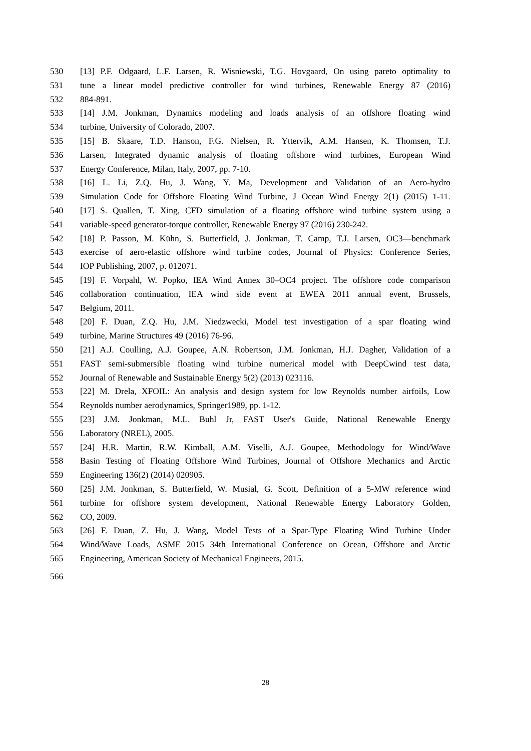530 [13] P.F. Odgaard, L.F. Larsen, R. Wisniewski, T.G. Hovgaard, On using pareto optimality to
531 tune a linear model predictive controller for wind turbines, Renewable Energy 87 (2016)
532 884-891.
533 [14] J.M. Jonkman, Dynamics modeling and loads analysis of an offshore floating wind
534 turbine, University of Colorado, 2007.
535 [15] B. Skaare, T.D. Hanson, F.G. Nielsen, R. Yttervik, A.M. Hansen, K. Thomsen, T.J.
536 Larsen, Integrated dynamic analysis of floating offshore wind turbines, European Wind
537 Energy Conference, Milan, Italy, 2007, pp. 7-10.
538 [16] L. Li, Z.Q. Hu, J. Wang, Y. Ma, Development and Validation of an Aero-hydro
539 Simulation Code for Offshore Floating Wind Turbine, J Ocean Wind Energy 2(1) (2015) 1-11.
540 [17] S. Quallen, T. Xing, CFD simulation of a floating offshore wind turbine system using a
541 variable-speed generator-torque controller, Renewable Energy 97 (2016) 230-242.
542 [18] P. Passon, M. Kühn, S. Butterfield, J. Jonkman, T. Camp, T.J. Larsen, OC3—benchmark
543 exercise of aero-elastic offshore wind turbine codes, Journal of Physics: Conference Series,
544 IOP Publishing, 2007, p. 012071.
545 [19] F. Vorpahl, W. Popko, IEA Wind Annex 30–OC4 project. The offshore code comparison
546 collaboration continuation, IEA wind side event at EWEA 2011 annual event, Brussels,
547 Belgium, 2011.
548 [20] F. Duan, Z.Q. Hu, J.M. Niedzwecki, Model test investigation of a spar floating wind
549 turbine, Marine Structures 49 (2016) 76-96.
550 [21] A.J. Coulling, A.J. Goupee, A.N. Robertson, J.M. Jonkman, H.J. Dagher, Validation of a
551 FAST semi-submersible floating wind turbine numerical model with DeepCwind test data,
552 Journal of Renewable and Sustainable Energy 5(2) (2013) 023116.
553 [22] M. Drela, XFOIL: An analysis and design system for low Reynolds number airfoils, Low
554 Reynolds number aerodynamics, Springer1989, pp. 1-12.
555 [23] J.M. Jonkman, M.L. Buhl Jr, FAST User's Guide, National Renewable Energy
556 Laboratory (NREL), 2005.
557 [24] H.R. Martin, R.W. Kimball, A.M. Viselli, A.J. Goupee, Methodology for Wind/Wave
558 Basin Testing of Floating Offshore Wind Turbines, Journal of Offshore Mechanics and Arctic
559 Engineering 136(2) (2014) 020905.
560 [25] J.M. Jonkman, S. Butterfield, W. Musial, G. Scott, Definition of a 5-MW reference wind
561 turbine for offshore system development, National Renewable Energy Laboratory Golden,
562 CO, 2009.
563 [26] F. Duan, Z. Hu, J. Wang, Model Tests of a Spar-Type Floating Wind Turbine Under
564 Wind/Wave Loads, ASME 2015 34th International Conference on Ocean, Offshore and Arctic
565 Engineering, American Society of Mechanical Engineers, 2015.
566
28